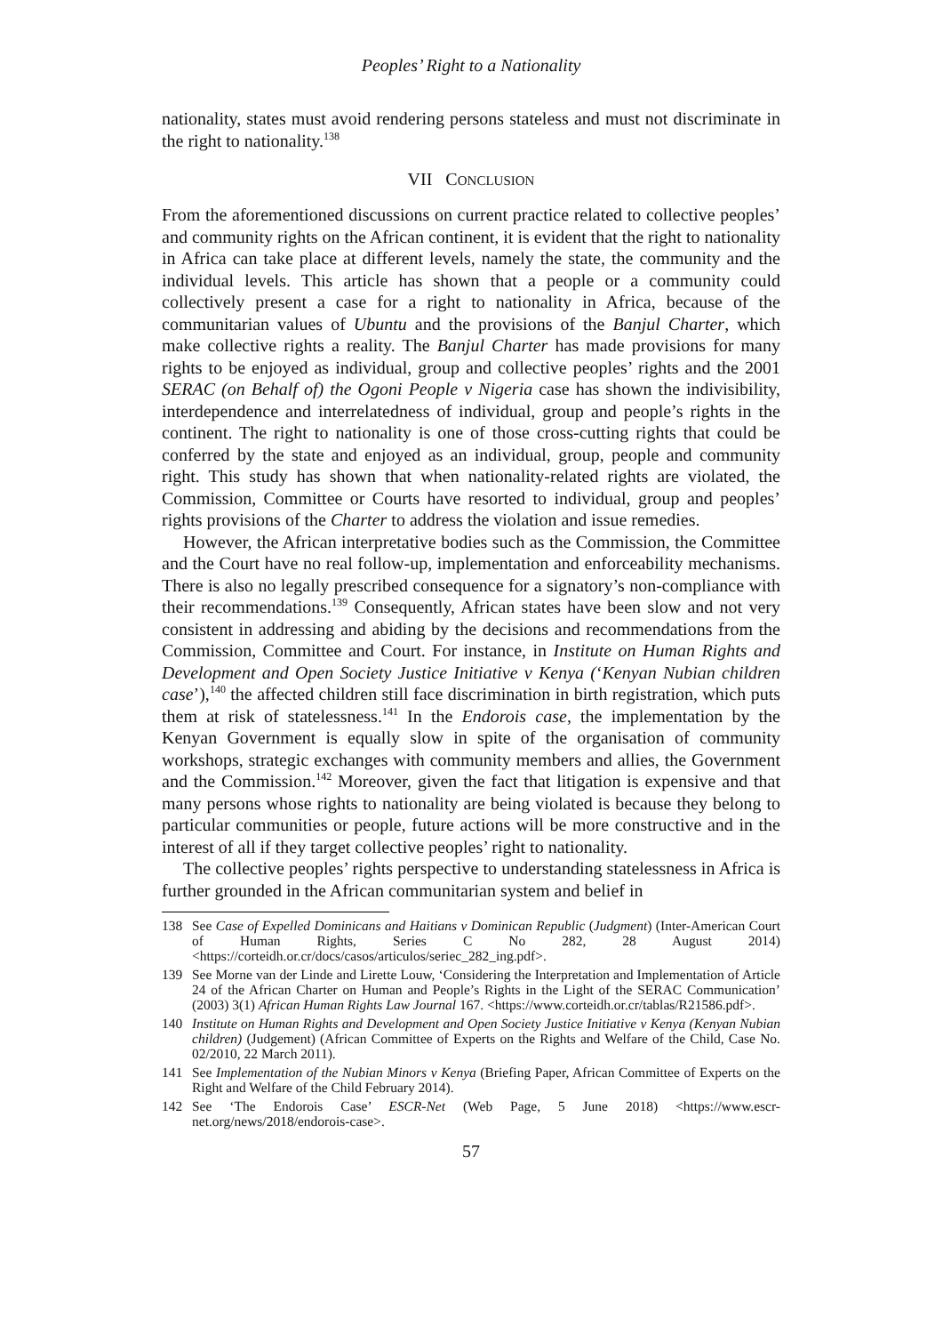Peoples’ Right to a Nationality
nationality, states must avoid rendering persons stateless and must not discriminate in the right to nationality.<sup>138</sup>
VII CONCLUSION
From the aforementioned discussions on current practice related to collective peoples’ and community rights on the African continent, it is evident that the right to nationality in Africa can take place at different levels, namely the state, the community and the individual levels. This article has shown that a people or a community could collectively present a case for a right to nationality in Africa, because of the communitarian values of Ubuntu and the provisions of the Banjul Charter, which make collective rights a reality. The Banjul Charter has made provisions for many rights to be enjoyed as individual, group and collective peoples’ rights and the 2001 SERAC (on Behalf of) the Ogoni People v Nigeria case has shown the indivisibility, interdependence and interrelatedness of individual, group and people’s rights in the continent. The right to nationality is one of those cross-cutting rights that could be conferred by the state and enjoyed as an individual, group, people and community right. This study has shown that when nationality-related rights are violated, the Commission, Committee or Courts have resorted to individual, group and peoples’ rights provisions of the Charter to address the violation and issue remedies.
However, the African interpretative bodies such as the Commission, the Committee and the Court have no real follow-up, implementation and enforceability mechanisms. There is also no legally prescribed consequence for a signatory’s non-compliance with their recommendations.<sup>139</sup> Consequently, African states have been slow and not very consistent in addressing and abiding by the decisions and recommendations from the Commission, Committee and Court. For instance, in Institute on Human Rights and Development and Open Society Justice Initiative v Kenya (‘Kenyan Nubian children case’),<sup>140</sup> the affected children still face discrimination in birth registration, which puts them at risk of statelessness.<sup>141</sup> In the Endorois case, the implementation by the Kenyan Government is equally slow in spite of the organisation of community workshops, strategic exchanges with community members and allies, the Government and the Commission.<sup>142</sup> Moreover, given the fact that litigation is expensive and that many persons whose rights to nationality are being violated is because they belong to particular communities or people, future actions will be more constructive and in the interest of all if they target collective peoples’ right to nationality.
The collective peoples’ rights perspective to understanding statelessness in Africa is further grounded in the African communitarian system and belief in
138 See Case of Expelled Dominicans and Haitians v Dominican Republic (Judgment) (Inter-American Court of Human Rights, Series C No 282, 28 August 2014) <https://corteidh.or.cr/docs/casos/articulos/seriec_282_ing.pdf>.
139 See Morne van der Linde and Lirette Louw, ‘Considering the Interpretation and Implementation of Article 24 of the African Charter on Human and People’s Rights in the Light of the SERAC Communication’ (2003) 3(1) African Human Rights Law Journal 167. <https://www.corteidh.or.cr/tablas/R21586.pdf>.
140 Institute on Human Rights and Development and Open Society Justice Initiative v Kenya (Kenyan Nubian children) (Judgement) (African Committee of Experts on the Rights and Welfare of the Child, Case No. 02/2010, 22 March 2011).
141 See Implementation of the Nubian Minors v Kenya (Briefing Paper, African Committee of Experts on the Right and Welfare of the Child February 2014).
142 See ‘The Endorois Case’ ESCR-Net (Web Page, 5 June 2018) <https://www.escr-net.org/news/2018/endorois-case>.
57